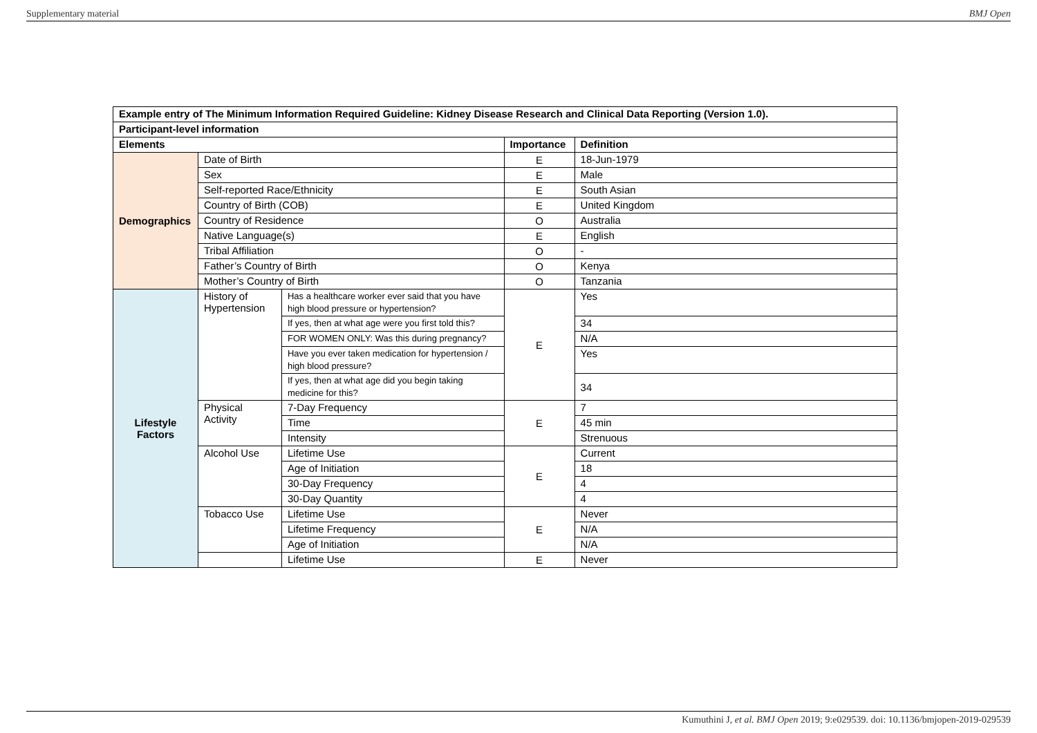Supplementary material BMJ Open
| Example entry of The Minimum Information Required Guideline: Kidney Disease Research and Clinical Data Reporting (Version 1.0). | | | | |
| --- | --- | --- | --- | --- |
| Participant-level information | | | | |
| Elements | | | Importance | Definition |
| Demographics | Date of Birth | | E | 18-Jun-1979 |
| | Sex | | E | Male |
| | Self-reported Race/Ethnicity | | E | South Asian |
| | Country of Birth (COB) | | E | United Kingdom |
| | Country of Residence | | O | Australia |
| | Native Language(s) | | E | English |
| | Tribal Affiliation | | O | - |
| | Father’s Country of Birth | | O | Kenya |
| | Mother’s Country of Birth | | O | Tanzania |
| Lifestyle Factors | History of Hypertension | Has a healthcare worker ever said that you have high blood pressure or hypertension? | E | Yes |
| | | If yes, then at what age were you first told this? | | 34 |
| | | FOR WOMEN ONLY: Was this during pregnancy? | | N/A |
| | | Have you ever taken medication for hypertension / high blood pressure? | | Yes |
| | | If yes, then at what age did you begin taking medicine for this? | | 34 |
| | Physical Activity | 7-Day Frequency | E | 7 |
| | | Time | | 45 min |
| | | Intensity | | Strenuous |
| | Alcohol Use | Lifetime Use | E | Current |
| | | Age of Initiation | | 18 |
| | | 30-Day Frequency | | 4 |
| | | 30-Day Quantity | | 4 |
| | Tobacco Use | Lifetime Use | E | Never |
| | | Lifetime Frequency | | N/A |
| | | Age of Initiation | | N/A |
| | | Lifetime Use | E | Never |
Kumuthini J, et al. BMJ Open 2019; 9:e029539. doi: 10.1136/bmjopen-2019-029539